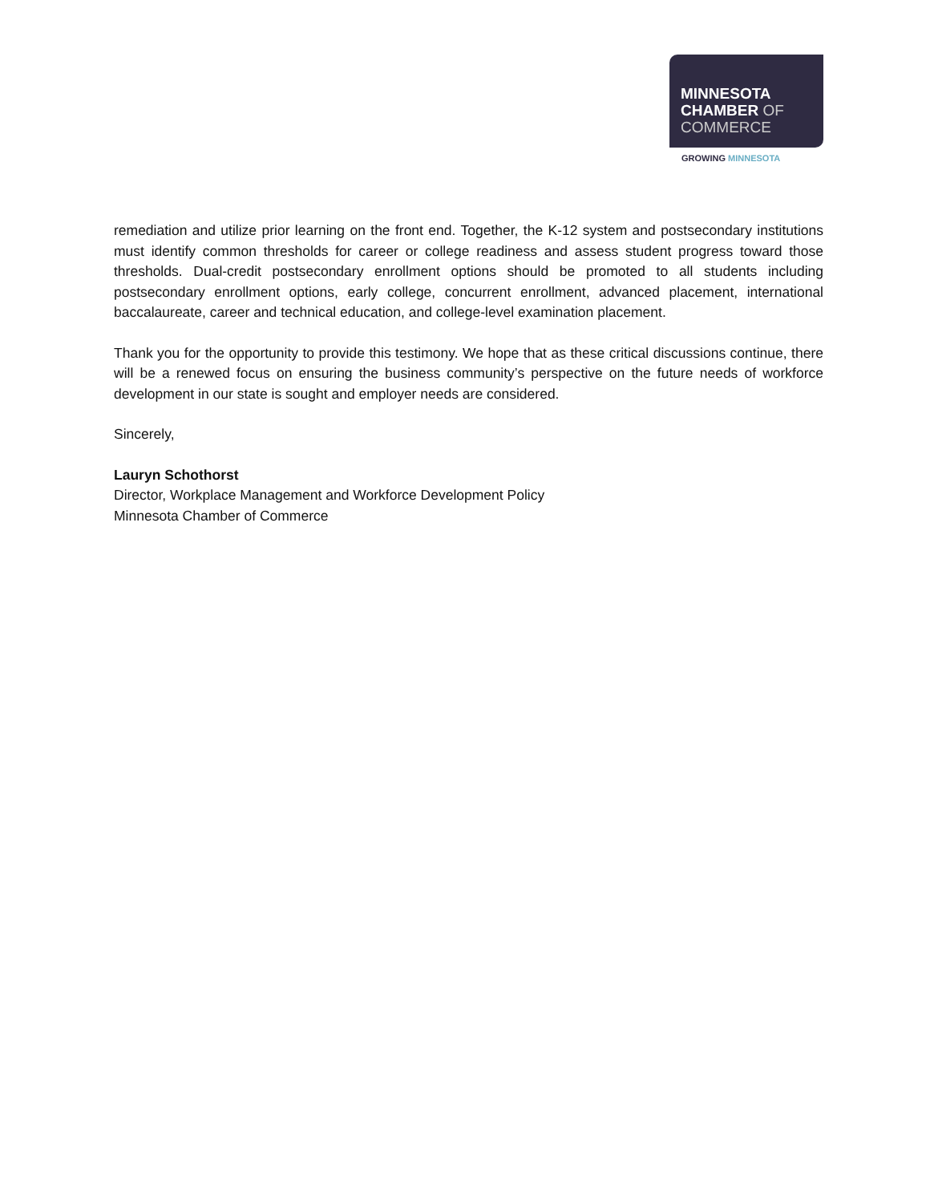MINNESOTA
CHAMBER OF
COMMERCE
GROWING MINNESOTA
remediation and utilize prior learning on the front end. Together, the K-12 system and postsecondary institutions must identify common thresholds for career or college readiness and assess student progress toward those thresholds. Dual-credit postsecondary enrollment options should be promoted to all students including postsecondary enrollment options, early college, concurrent enrollment, advanced placement, international baccalaureate, career and technical education, and college-level examination placement.
Thank you for the opportunity to provide this testimony. We hope that as these critical discussions continue, there will be a renewed focus on ensuring the business community’s perspective on the future needs of workforce development in our state is sought and employer needs are considered.
Sincerely,
Lauryn Schothorst
Director, Workplace Management and Workforce Development Policy
Minnesota Chamber of Commerce